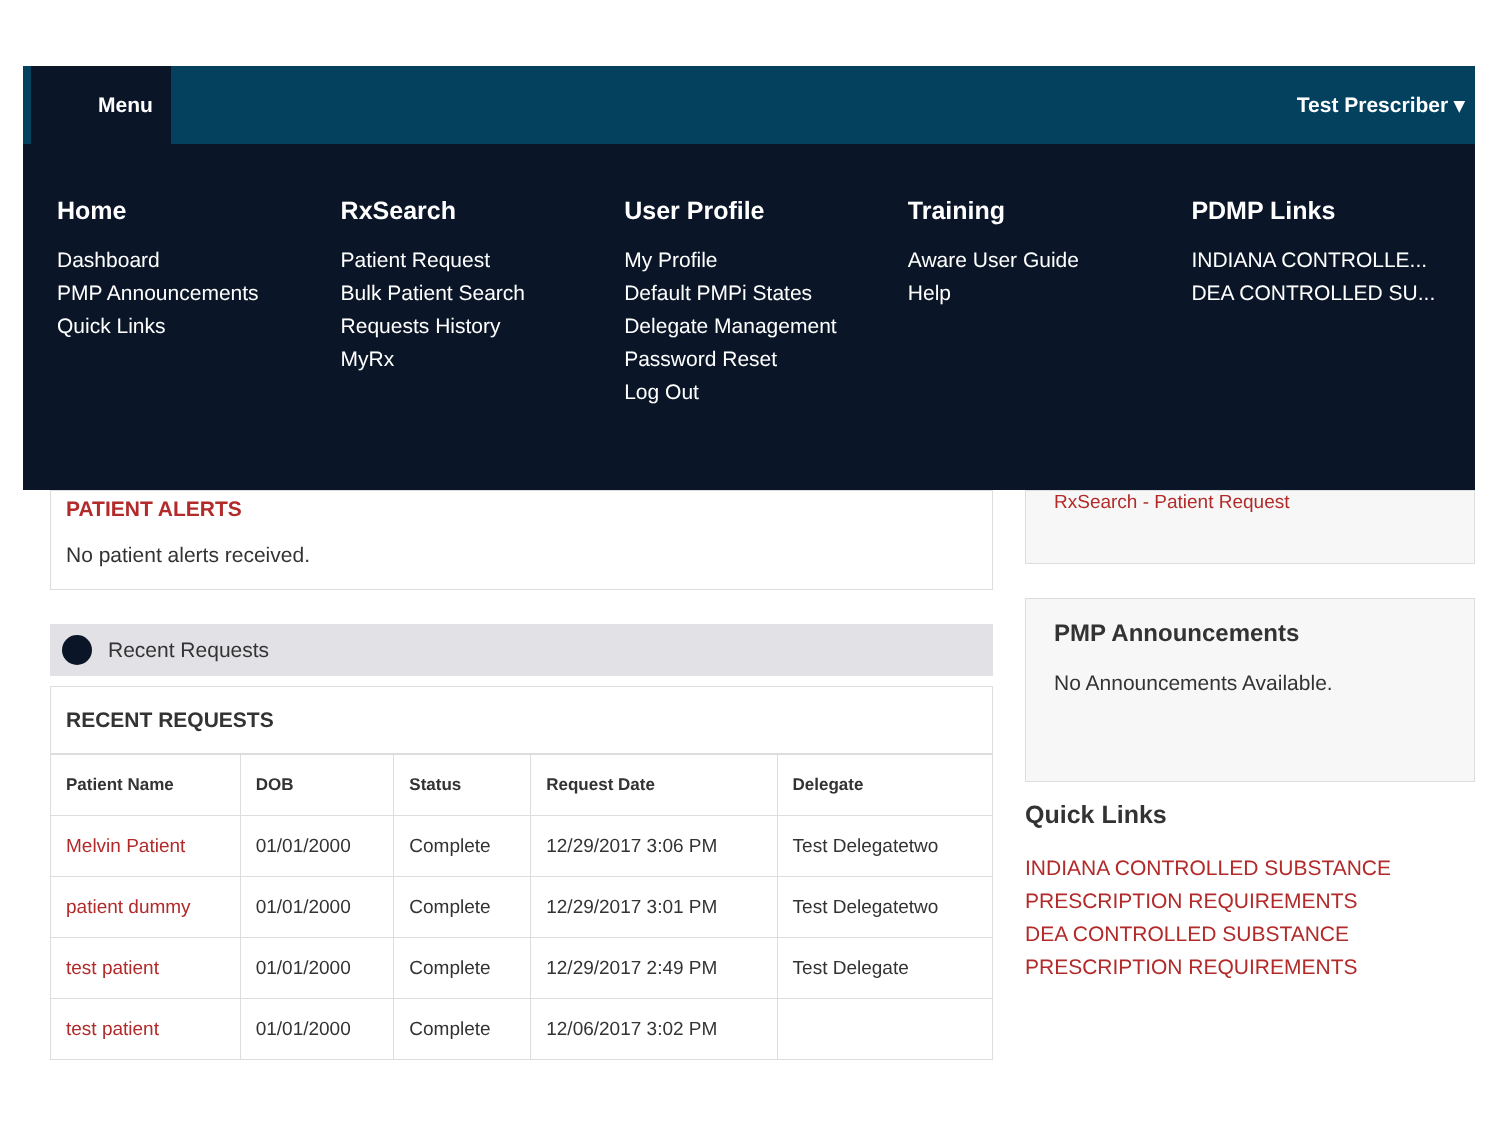Menu Test Prescriber ▾
Home
Dashboard
PMP Announcements
Quick Links
RxSearch
Patient Request
Bulk Patient Search
Requests History
MyRx
User Profile
My Profile
Default PMPi States
Delegate Management
Password Reset
Log Out
Training
Aware User Guide
Help
PDMP Links
INDIANA CONTROLLE...
DEA CONTROLLED SU...
PATIENT ALERTS
No patient alerts received.
Recent Requests
RECENT REQUESTS
| Patient Name | DOB | Status | Request Date | Delegate |
| --- | --- | --- | --- | --- |
| Melvin Patient | 01/01/2000 | Complete | 12/29/2017 3:06 PM | Test Delegatetwo |
| patient dummy | 01/01/2000 | Complete | 12/29/2017 3:01 PM | Test Delegatetwo |
| test patient | 01/01/2000 | Complete | 12/29/2017 2:49 PM | Test Delegate |
| test patient | 01/01/2000 | Complete | 12/06/2017 3:02 PM | |
RxSearch - Patient Request
PMP Announcements
No Announcements Available.
Quick Links
INDIANA CONTROLLED SUBSTANCE
PRESCRIPTION REQUIREMENTS
DEA CONTROLLED SUBSTANCE
PRESCRIPTION REQUIREMENTS